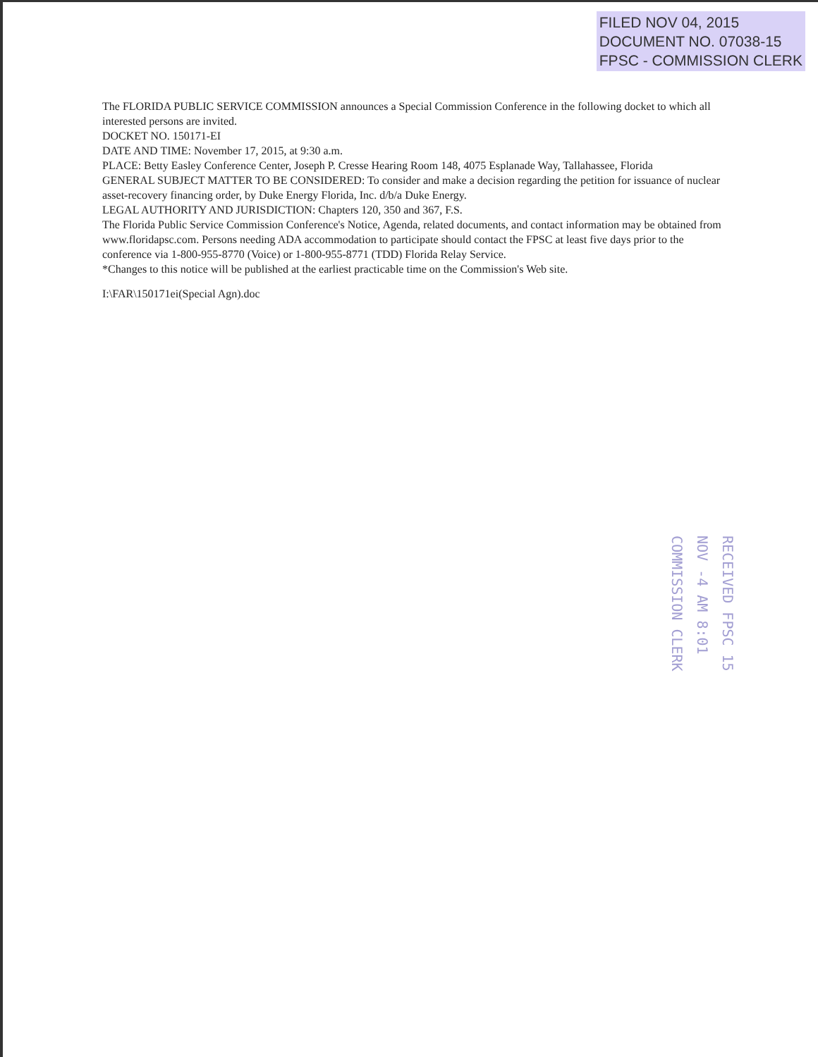FILED NOV 04, 2015
DOCUMENT NO. 07038-15
FPSC - COMMISSION CLERK
The FLORIDA PUBLIC SERVICE COMMISSION announces a Special Commission Conference in the following docket to which all interested persons are invited.
DOCKET NO. 150171-EI
DATE AND TIME: November 17, 2015, at 9:30 a.m.
PLACE: Betty Easley Conference Center, Joseph P. Cresse Hearing Room 148, 4075 Esplanade Way, Tallahassee, Florida
GENERAL SUBJECT MATTER TO BE CONSIDERED: To consider and make a decision regarding the petition for issuance of nuclear asset-recovery financing order, by Duke Energy Florida, Inc. d/b/a Duke Energy.
LEGAL AUTHORITY AND JURISDICTION: Chapters 120, 350 and 367, F.S.
The Florida Public Service Commission Conference's Notice, Agenda, related documents, and contact information may be obtained from www.floridapsc.com. Persons needing ADA accommodation to participate should contact the FPSC at least five days prior to the conference via 1-800-955-8770 (Voice) or 1-800-955-8771 (TDD) Florida Relay Service.
*Changes to this notice will be published at the earliest practicable time on the Commission's Web site.
I:\FAR\150171ei(Special Agn).doc
RECEIVED FPSC 15 NOV -4 AM 8:01 COMMISSION CLERK